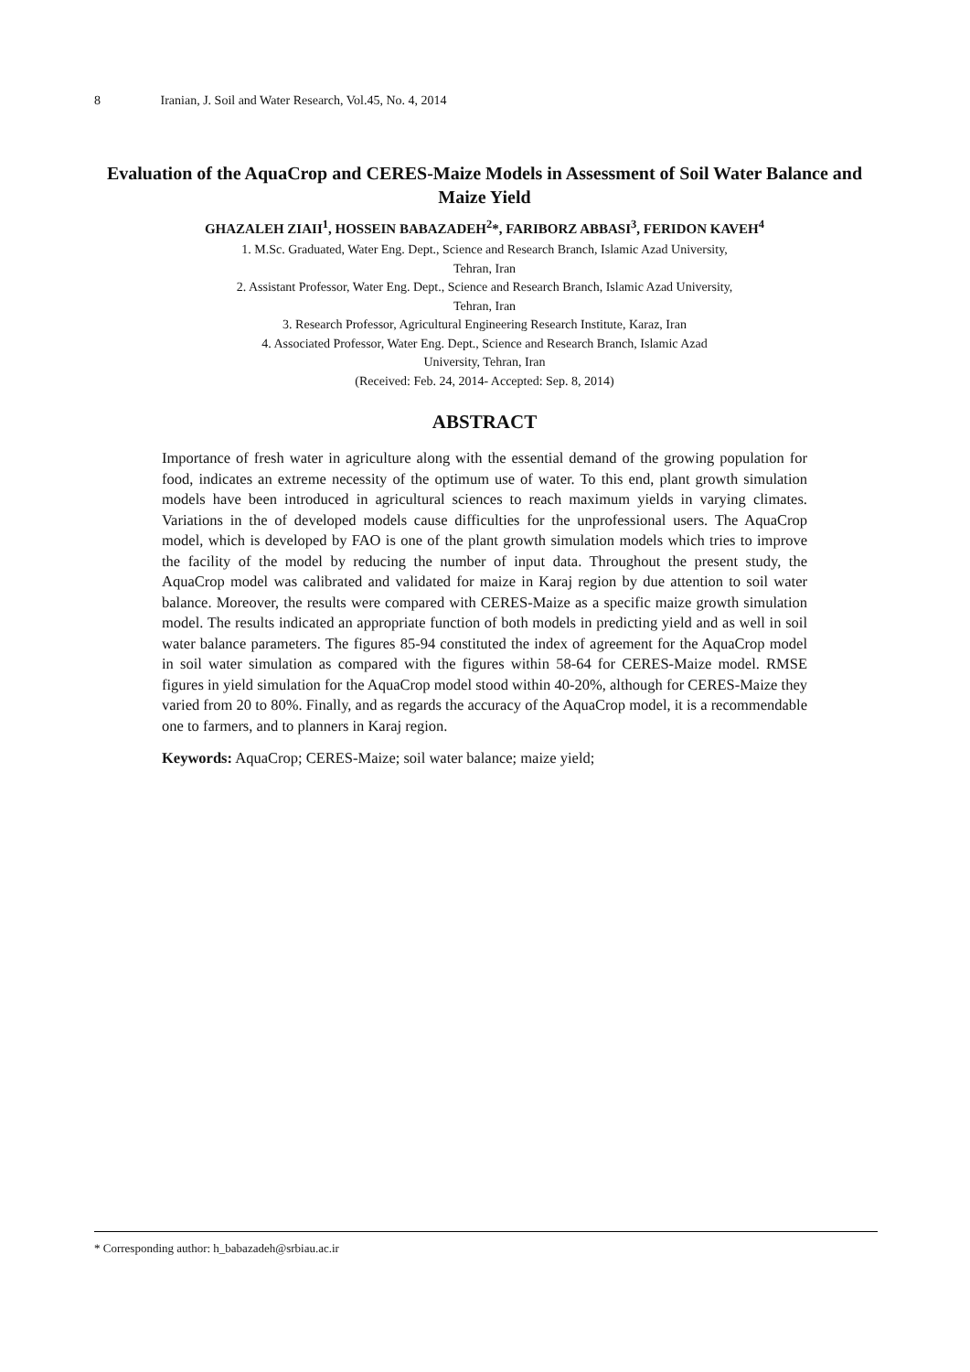8 Iranian, J. Soil and Water Research, Vol.45, No. 4, 2014
Evaluation of the AquaCrop and CERES-Maize Models in Assessment of Soil Water Balance and Maize Yield
GHAZALEH ZIAII<sup>1</sup>, HOSSEIN BABAZADEH<sup>2</sup>*, FARIBORZ ABBASI<sup>3</sup>, FERIDON KAVEH<sup>4</sup>
1. M.Sc. Graduated, Water Eng. Dept., Science and Research Branch, Islamic Azad University,
Tehran, Iran
2. Assistant Professor, Water Eng. Dept., Science and Research Branch, Islamic Azad University,
Tehran, Iran
3. Research Professor, Agricultural Engineering Research Institute, Karaz, Iran
4. Associated Professor, Water Eng. Dept., Science and Research Branch, Islamic Azad
University, Tehran, Iran
(Received: Feb. 24, 2014- Accepted: Sep. 8, 2014)
ABSTRACT
Importance of fresh water in agriculture along with the essential demand of the growing population for food, indicates an extreme necessity of the optimum use of water. To this end, plant growth simulation models have been introduced in agricultural sciences to reach maximum yields in varying climates. Variations in the of developed models cause difficulties for the unprofessional users. The AquaCrop model, which is developed by FAO is one of the plant growth simulation models which tries to improve the facility of the model by reducing the number of input data. Throughout the present study, the AquaCrop model was calibrated and validated for maize in Karaj region by due attention to soil water balance. Moreover, the results were compared with CERES-Maize as a specific maize growth simulation model. The results indicated an appropriate function of both models in predicting yield and as well in soil water balance parameters. The figures 85-94 constituted the index of agreement for the AquaCrop model in soil water simulation as compared with the figures within 58-64 for CERES-Maize model. RMSE figures in yield simulation for the AquaCrop model stood within 40-20%, although for CERES-Maize they varied from 20 to 80%. Finally, and as regards the accuracy of the AquaCrop model, it is a recommendable one to farmers, and to planners in Karaj region.
Keywords: AquaCrop; CERES-Maize; soil water balance; maize yield;
* Corresponding author: h_babazadeh@srbiau.ac.ir